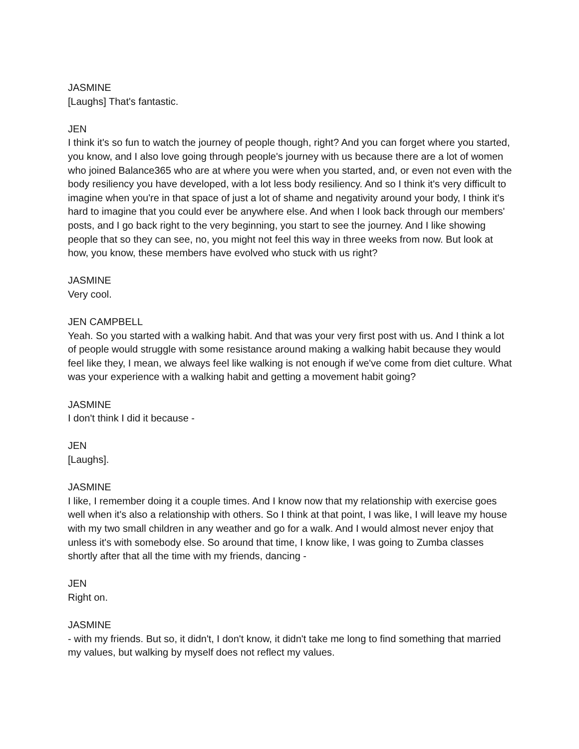JASMINE
[Laughs] That's fantastic.
JEN
I think it's so fun to watch the journey of people though, right? And you can forget where you started, you know, and I also love going through people's journey with us because there are a lot of women who joined Balance365 who are at where you were when you started, and, or even not even with the body resiliency you have developed, with a lot less body resiliency. And so I think it's very difficult to imagine when you're in that space of just a lot of shame and negativity around your body, I think it's hard to imagine that you could ever be anywhere else. And when I look back through our members' posts, and I go back right to the very beginning, you start to see the journey. And I like showing people that so they can see, no, you might not feel this way in three weeks from now. But look at how, you know, these members have evolved who stuck with us right?
JASMINE
Very cool.
JEN CAMPBELL
Yeah. So you started with a walking habit. And that was your very first post with us. And I think a lot of people would struggle with some resistance around making a walking habit because they would feel like they, I mean, we always feel like walking is not enough if we've come from diet culture. What was your experience with a walking habit and getting a movement habit going?
JASMINE
I don't think I did it because -
JEN
[Laughs].
JASMINE
I like, I remember doing it a couple times. And I know now that my relationship with exercise goes well when it's also a relationship with others. So I think at that point, I was like, I will leave my house with my two small children in any weather and go for a walk. And I would almost never enjoy that unless it's with somebody else. So around that time, I know like, I was going to Zumba classes shortly after that all the time with my friends, dancing -
JEN
Right on.
JASMINE
- with my friends. But so, it didn't, I don't know, it didn't take me long to find something that married my values, but walking by myself does not reflect my values.